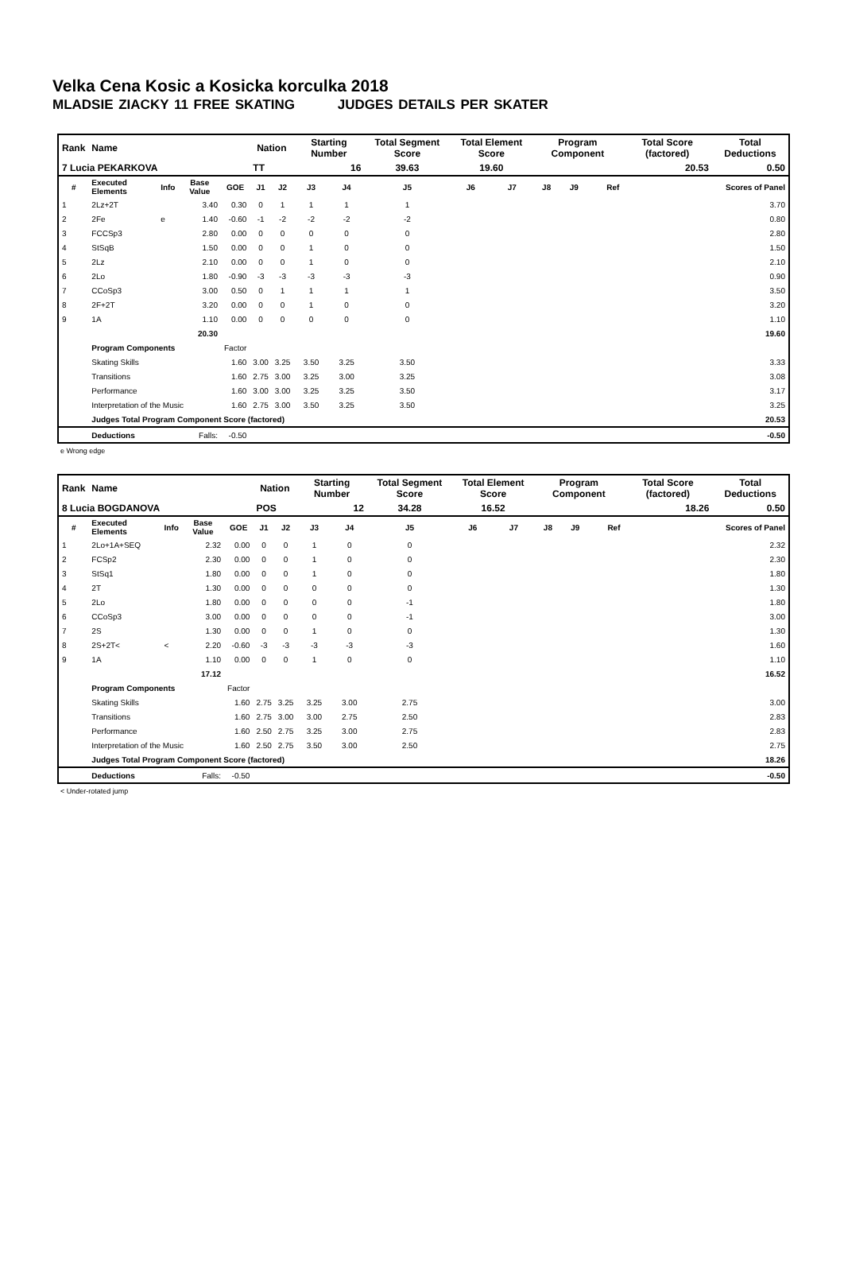Velka Cena Kosic a Kosicka korculka 2018
MLADSIE ZIACKY 11 FREE SKATING JUDGES DETAILS PER SKATER
| Rank | Name | | | | Nation | | Starting Number | | Total Segment Score | Total Element Score | | Program Component | | | Total Score (factored) | Total Deductions |
| 7 Lucia PEKARKOVA | | | | | TT | | 16 | | 39.63 | 19.60 | | 20.53 | | | | 0.50 |
| # | Executed Elements | Info | Base Value | GOE | J1 | J2 | J3 | J4 | J5 | J6 | J7 | J8 | J9 | Ref | | Scores of Panel |
| 1 | 2Lz+2T | | 3.40 | 0.30 | 0 | 1 | 1 | 1 | 1 | | | | | | | 3.70 |
| 2 | 2Fe | e | 1.40 | -0.60 | -1 | -2 | -2 | -2 | -2 | | | | | | | 0.80 |
| 3 | FCCSp3 | | 2.80 | 0.00 | 0 | 0 | 0 | 0 | 0 | | | | | | | 2.80 |
| 4 | StSqB | | 1.50 | 0.00 | 0 | 0 | 1 | 0 | 0 | | | | | | | 1.50 |
| 5 | 2Lz | | 2.10 | 0.00 | 0 | 0 | 1 | 0 | 0 | | | | | | | 2.10 |
| 6 | 2Lo | | 1.80 | -0.90 | -3 | -3 | -3 | -3 | -3 | | | | | | | 0.90 |
| 7 | CCoSp3 | | 3.00 | 0.50 | 0 | 1 | 1 | 1 | 1 | | | | | | | 3.50 |
| 8 | 2F+2T | | 3.20 | 0.00 | 0 | 0 | 1 | 0 | 0 | | | | | | | 3.20 |
| 9 | 1A | | 1.10 | 0.00 | 0 | 0 | 0 | 0 | 0 | | | | | | | 1.10 |
| | | | 20.30 | | | | | | | | | | | | | 19.60 |
| | Program Components | | | Factor | | | | | | | | | | | | |
| | Skating Skills | | | 1.60 | 3.00 | 3.25 | 3.50 | 3.25 | 3.50 | | | | | | | 3.33 |
| | Transitions | | | 1.60 | 2.75 | 3.00 | 3.25 | 3.00 | 3.25 | | | | | | | 3.08 |
| | Performance | | | 1.60 | 3.00 | 3.00 | 3.25 | 3.25 | 3.50 | | | | | | | 3.17 |
| | Interpretation of the Music | | | 1.60 | 2.75 | 3.00 | 3.50 | 3.25 | 3.50 | | | | | | | 3.25 |
| | Judges Total Program Component Score (factored) | | | | | | | | | | | | | | | 20.53 |
| | Deductions | | Falls: | -0.50 | | | | | | | | | | | | -0.50 |
e Wrong edge
| Rank | Name | | | | Nation | | Starting Number | | Total Segment Score | Total Element Score | | Program Component | | | Total Score (factored) | Total Deductions |
| 8 Lucia BOGDANOVA | | | | | POS | | 12 | | 34.28 | 16.52 | | 18.26 | | | | 0.50 |
| # | Executed Elements | Info | Base Value | GOE | J1 | J2 | J3 | J4 | J5 | J6 | J7 | J8 | J9 | Ref | | Scores of Panel |
| 1 | 2Lo+1A+SEQ | | 2.32 | 0.00 | 0 | 0 | 1 | 0 | 0 | | | | | | | 2.32 |
| 2 | FCSp2 | | 2.30 | 0.00 | 0 | 0 | 1 | 0 | 0 | | | | | | | 2.30 |
| 3 | StSq1 | | 1.80 | 0.00 | 0 | 0 | 1 | 0 | 0 | | | | | | | 1.80 |
| 4 | 2T | | 1.30 | 0.00 | 0 | 0 | 0 | 0 | 0 | | | | | | | 1.30 |
| 5 | 2Lo | | 1.80 | 0.00 | 0 | 0 | 0 | 0 | -1 | | | | | | | 1.80 |
| 6 | CCoSp3 | | 3.00 | 0.00 | 0 | 0 | 0 | 0 | -1 | | | | | | | 3.00 |
| 7 | 2S | | 1.30 | 0.00 | 0 | 0 | 1 | 0 | 0 | | | | | | | 1.30 |
| 8 | 2S+2T< | < | 2.20 | -0.60 | -3 | -3 | -3 | -3 | -3 | | | | | | | 1.60 |
| 9 | 1A | | 1.10 | 0.00 | 0 | 0 | 1 | 0 | 0 | | | | | | | 1.10 |
| | | | 17.12 | | | | | | | | | | | | | 16.52 |
| | Program Components | | | Factor | | | | | | | | | | | | |
| | Skating Skills | | | 1.60 | 2.75 | 3.25 | 3.25 | 3.00 | 2.75 | | | | | | | 3.00 |
| | Transitions | | | 1.60 | 2.75 | 3.00 | 3.00 | 2.75 | 2.50 | | | | | | | 2.83 |
| | Performance | | | 1.60 | 2.50 | 2.75 | 3.25 | 3.00 | 2.75 | | | | | | | 2.83 |
| | Interpretation of the Music | | | 1.60 | 2.50 | 2.75 | 3.50 | 3.00 | 2.50 | | | | | | | 2.75 |
| | Judges Total Program Component Score (factored) | | | | | | | | | | | | | | | 18.26 |
| | Deductions | | Falls: | -0.50 | | | | | | | | | | | | -0.50 |
< Under-rotated jump